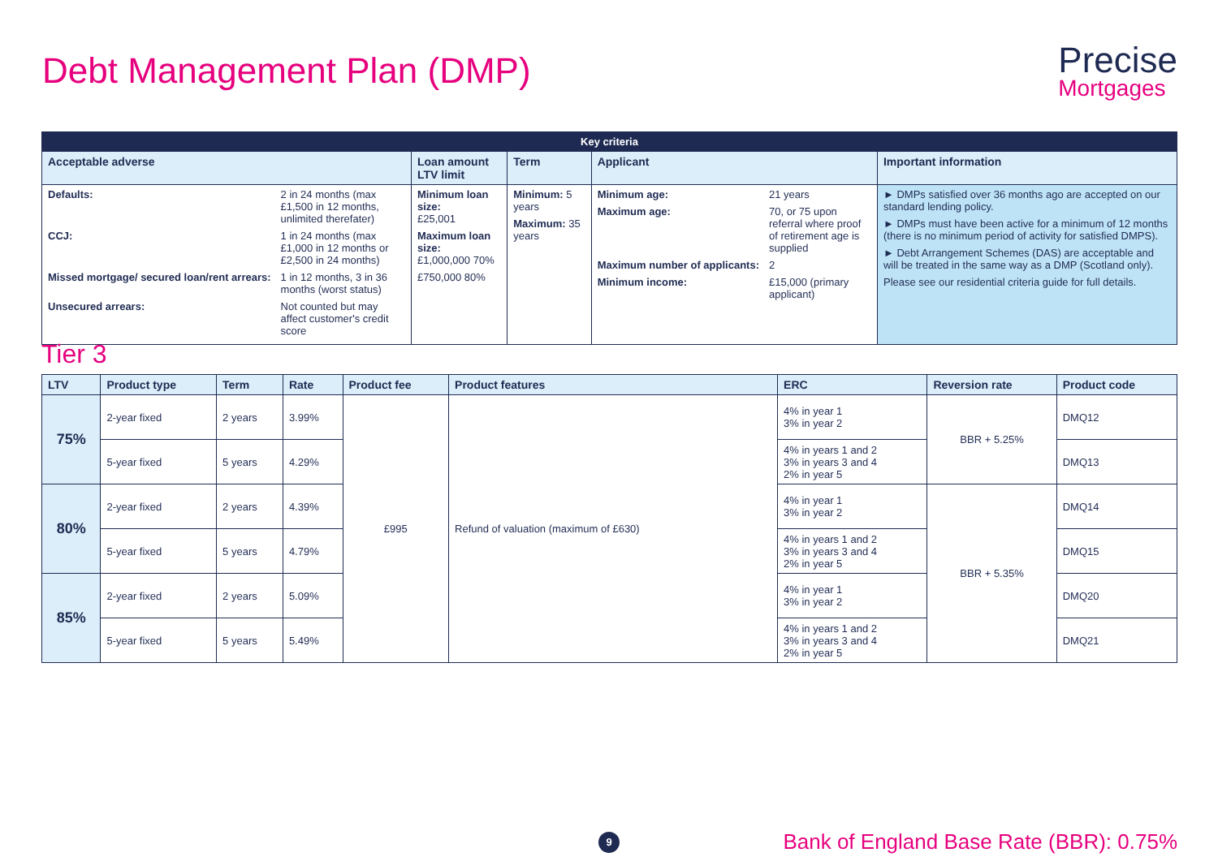Debt Management Plan (DMP)
Precise
Mortgages
| Key criteria | | | | |
| --- | --- | --- | --- | --- |
| Acceptable adverse | Loan amount LTV limit | Term | Applicant | Important information |
| Defaults: 2 in 24 months (max £1,500 in 12 months, unlimited therefater) CCJ: 1 in 24 months (max £1,000 in 12 months or £2,500 in 24 months) Missed mortgage/ secured loan/rent arrears: 1 in 12 months, 3 in 36 months (worst status) Unsecured arrears: Not counted but may affect customer's credit score | Minimum loan size: £25,001 Maximum loan size: £1,000,000 70% £750,000 80% | Minimum: 5 years Maximum: 35 years | Minimum age: 21 years Maximum age: 70, or 75 upon referral where proof of retirement age is supplied Maximum number of applicants: 2 Minimum income: £15,000 (primary applicant) | ► DMPs satisfied over 36 months ago are accepted on our standard lending policy. ► DMPs must have been active for a minimum of 12 months (there is no minimum period of activity for satisfied DMPS). ► Debt Arrangement Schemes (DAS) are acceptable and will be treated in the same way as a DMP (Scotland only). Please see our residential criteria guide for full details. |
Tier 3
| LTV | Product type | Term | Rate | Product fee | Product features | ERC | Reversion rate | Product code |
| --- | --- | --- | --- | --- | --- | --- | --- | --- |
| 75% | 2-year fixed | 2 years | 3.99% | £995 | Refund of valuation (maximum of £630) | 4% in year 1 3% in year 2 | BBR + 5.25% | DMQ12 |
| | 5-year fixed | 5 years | 4.29% | | | 4% in years 1 and 2 3% in years 3 and 4 2% in year 5 | | DMQ13 |
| 80% | 2-year fixed | 2 years | 4.39% | | | 4% in year 1 3% in year 2 | BBR + 5.35% | DMQ14 |
| | 5-year fixed | 5 years | 4.79% | | | 4% in years 1 and 2 3% in years 3 and 4 2% in year 5 | | DMQ15 |
| 85% | 2-year fixed | 2 years | 5.09% | | | 4% in year 1 3% in year 2 | | DMQ20 |
| | 5-year fixed | 5 years | 5.49% | | | 4% in years 1 and 2 3% in years 3 and 4 2% in year 5 | | DMQ21 |
9
Bank of England Base Rate (BBR): 0.75%